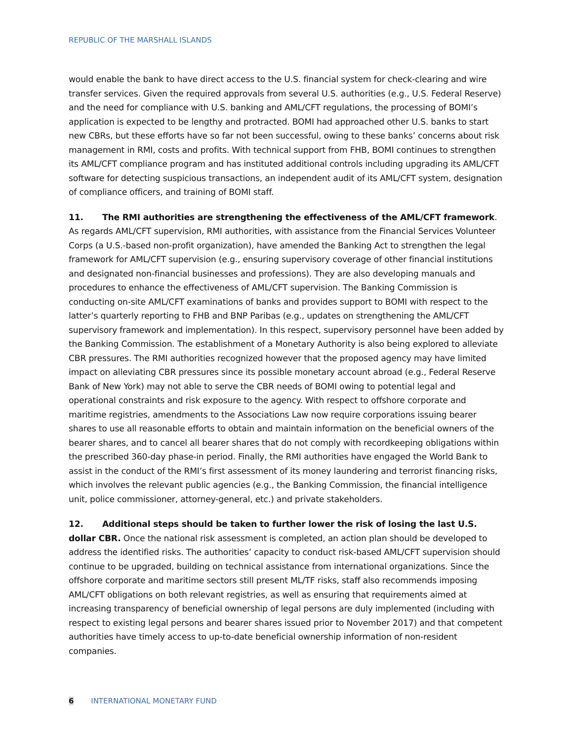REPUBLIC OF THE MARSHALL ISLANDS
would enable the bank to have direct access to the U.S. financial system for check-clearing and wire transfer services. Given the required approvals from several U.S. authorities (e.g., U.S. Federal Reserve) and the need for compliance with U.S. banking and AML/CFT regulations, the processing of BOMI’s application is expected to be lengthy and protracted. BOMI had approached other U.S. banks to start new CBRs, but these efforts have so far not been successful, owing to these banks’ concerns about risk management in RMI, costs and profits. With technical support from FHB, BOMI continues to strengthen its AML/CFT compliance program and has instituted additional controls including upgrading its AML/CFT software for detecting suspicious transactions, an independent audit of its AML/CFT system, designation of compliance officers, and training of BOMI staff.
11. The RMI authorities are strengthening the effectiveness of the AML/CFT framework. As regards AML/CFT supervision, RMI authorities, with assistance from the Financial Services Volunteer Corps (a U.S.-based non-profit organization), have amended the Banking Act to strengthen the legal framework for AML/CFT supervision (e.g., ensuring supervisory coverage of other financial institutions and designated non-financial businesses and professions). They are also developing manuals and procedures to enhance the effectiveness of AML/CFT supervision. The Banking Commission is conducting on-site AML/CFT examinations of banks and provides support to BOMI with respect to the latter’s quarterly reporting to FHB and BNP Paribas (e.g., updates on strengthening the AML/CFT supervisory framework and implementation). In this respect, supervisory personnel have been added by the Banking Commission. The establishment of a Monetary Authority is also being explored to alleviate CBR pressures. The RMI authorities recognized however that the proposed agency may have limited impact on alleviating CBR pressures since its possible monetary account abroad (e.g., Federal Reserve Bank of New York) may not able to serve the CBR needs of BOMI owing to potential legal and operational constraints and risk exposure to the agency. With respect to offshore corporate and maritime registries, amendments to the Associations Law now require corporations issuing bearer shares to use all reasonable efforts to obtain and maintain information on the beneficial owners of the bearer shares, and to cancel all bearer shares that do not comply with recordkeeping obligations within the prescribed 360-day phase-in period. Finally, the RMI authorities have engaged the World Bank to assist in the conduct of the RMI’s first assessment of its money laundering and terrorist financing risks, which involves the relevant public agencies (e.g., the Banking Commission, the financial intelligence unit, police commissioner, attorney-general, etc.) and private stakeholders.
12. Additional steps should be taken to further lower the risk of losing the last U.S. dollar CBR. Once the national risk assessment is completed, an action plan should be developed to address the identified risks. The authorities’ capacity to conduct risk-based AML/CFT supervision should continue to be upgraded, building on technical assistance from international organizations. Since the offshore corporate and maritime sectors still present ML/TF risks, staff also recommends imposing AML/CFT obligations on both relevant registries, as well as ensuring that requirements aimed at increasing transparency of beneficial ownership of legal persons are duly implemented (including with respect to existing legal persons and bearer shares issued prior to November 2017) and that competent authorities have timely access to up-to-date beneficial ownership information of non-resident companies.
6 INTERNATIONAL MONETARY FUND